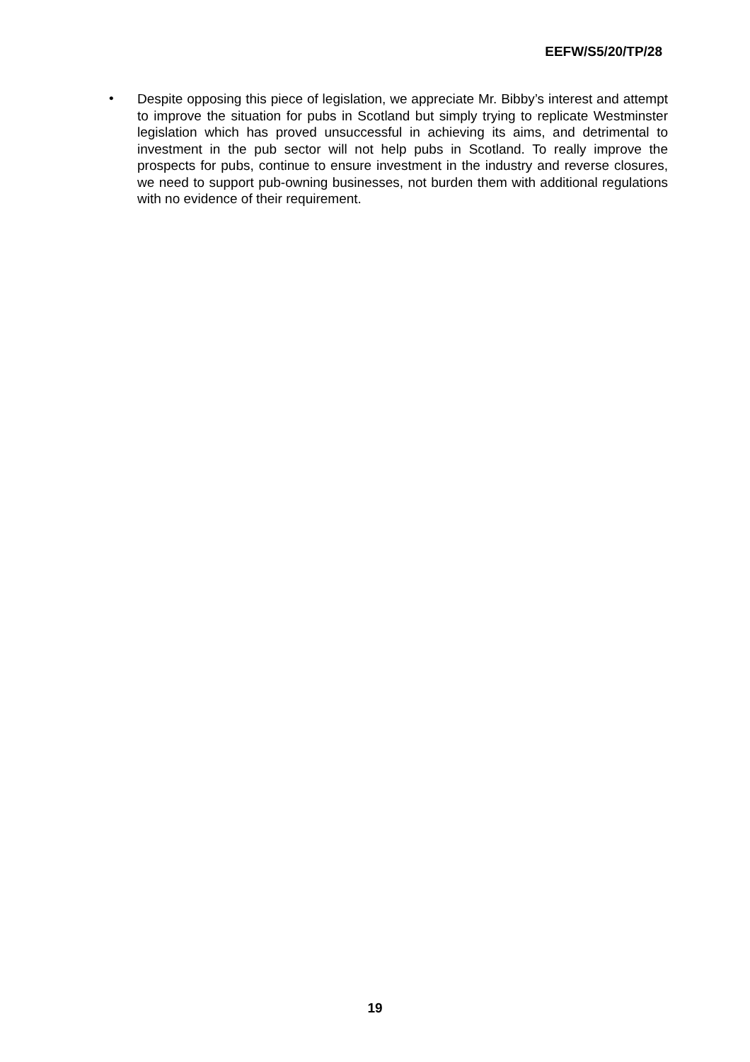EEFW/S5/20/TP/28
•
Despite opposing this piece of legislation, we appreciate Mr. Bibby’s interest and attempt to improve the situation for pubs in Scotland but simply trying to replicate Westminster legislation which has proved unsuccessful in achieving its aims, and detrimental to investment in the pub sector will not help pubs in Scotland. To really improve the prospects for pubs, continue to ensure investment in the industry and reverse closures, we need to support pub-owning businesses, not burden them with additional regulations with no evidence of their requirement.
19